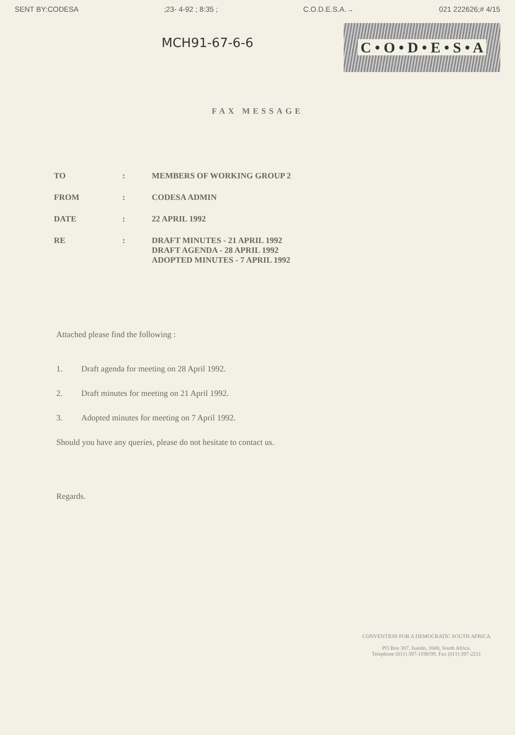SENT BY:CODESA;23- 4-92 ; 8:35 ; C.O.D.E.S.A.→ 021 222626;# 4/15
MCH91-67-6-6
C • O • D • E • S • A
FAX MESSAGE
| TO | : | MEMBERS OF WORKING GROUP 2 |
| FROM | : | CODESA ADMIN |
| DATE | : | 22 APRIL 1992 |
| RE | : | DRAFT MINUTES - 21 APRIL 1992 DRAFT AGENDA - 28 APRIL 1992 ADOPTED MINUTES - 7 APRIL 1992 |
Attached please find the following :
1. Draft agenda for meeting on 28 April 1992.
2. Draft minutes for meeting on 21 April 1992.
3. Adopted minutes for meeting on 7 April 1992.
Should you have any queries, please do not hesitate to contact us.
Regards.
CONVENTION FOR A DEMOCRATIC SOUTH AFRICA
PO Box 307, Isando, 1600, South Africa.
Telephone (011) 397-1198/99. Fax (011) 397-2211